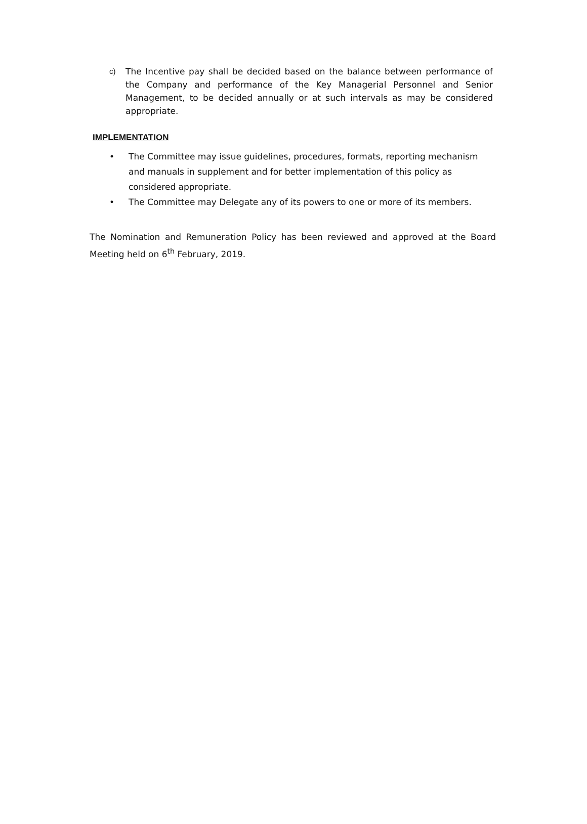c) The Incentive pay shall be decided based on the balance between performance of the Company and performance of the Key Managerial Personnel and Senior Management, to be decided annually or at such intervals as may be considered appropriate.
IMPLEMENTATION
• The Committee may issue guidelines, procedures, formats, reporting mechanism and manuals in supplement and for better implementation of this policy as considered appropriate.
• The Committee may Delegate any of its powers to one or more of its members.
The Nomination and Remuneration Policy has been reviewed and approved at the Board Meeting held on 6<sup>th</sup> February, 2019.